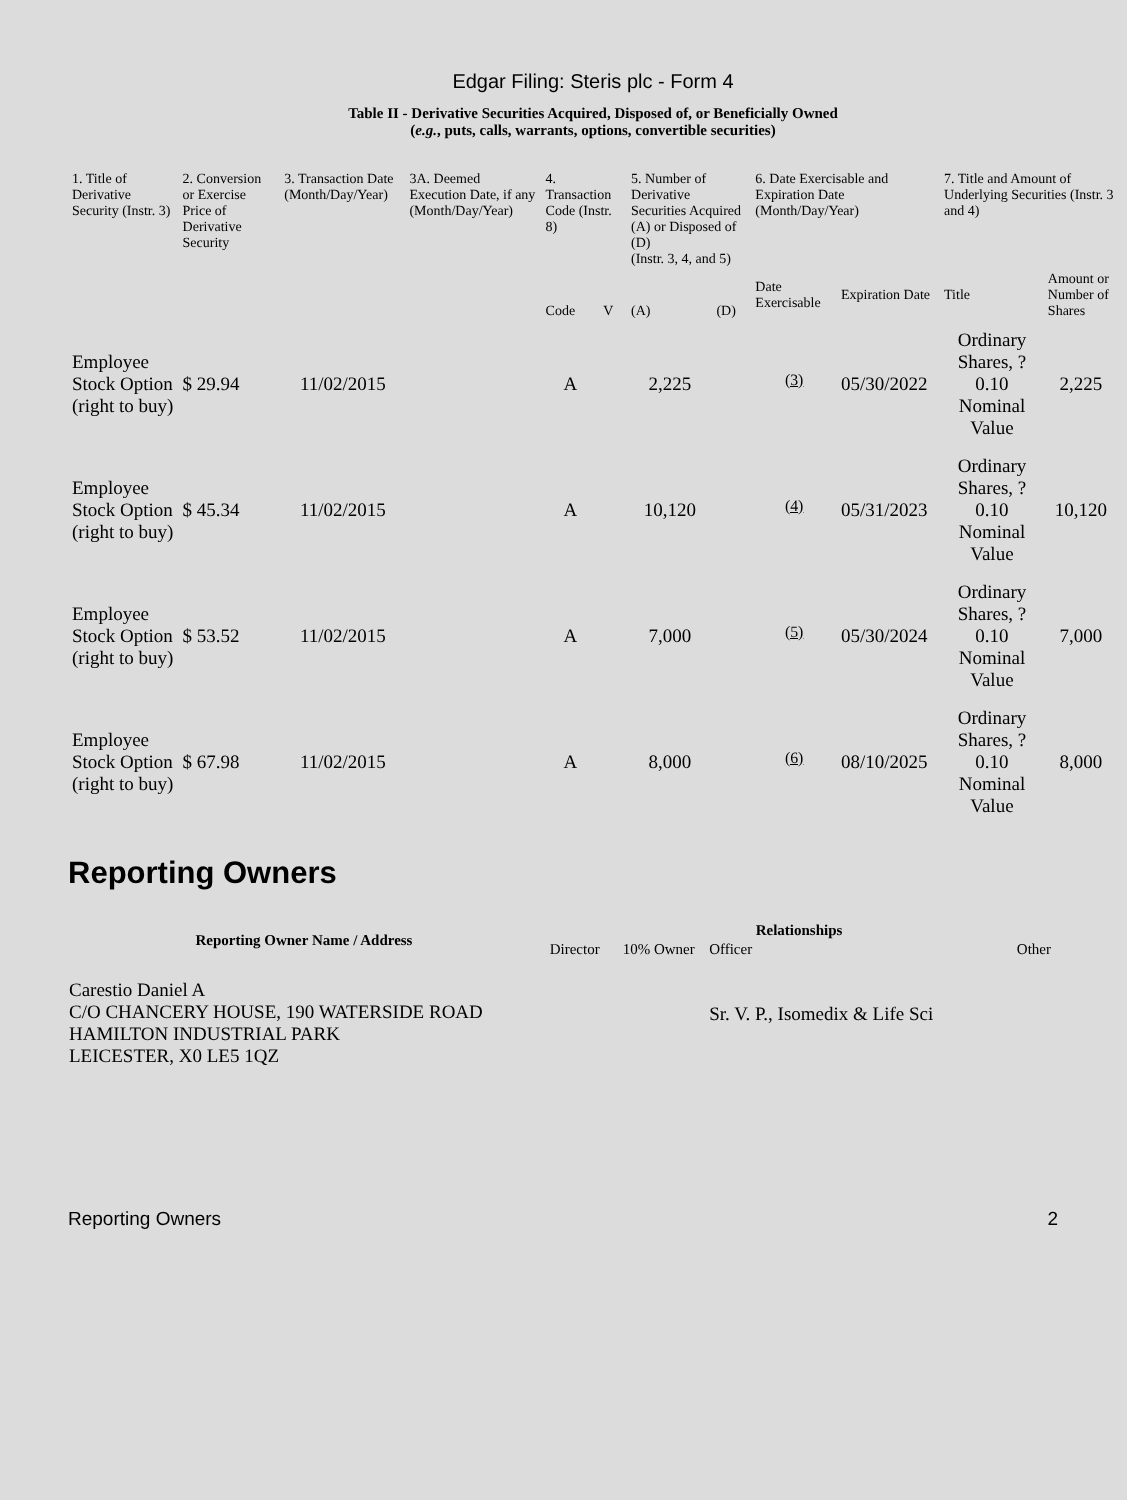Edgar Filing: Steris plc - Form 4
Table II - Derivative Securities Acquired, Disposed of, or Beneficially Owned
(e.g., puts, calls, warrants, options, convertible securities)
| 1. Title of Derivative Security (Instr. 3) | 2. Conversion or Exercise Price of Derivative Security | 3. Transaction Date (Month/Day/Year) | 3A. Deemed Execution Date, if any (Month/Day/Year) | 4. Transaction Code (Instr. 8) | | 5. Number of Derivative Securities Acquired (A) or Disposed of (D) (Instr. 3, 4, and 5) | | 6. Date Exercisable and Expiration Date (Month/Day/Year) | | 7. Title and Amount of Underlying Securities (Instr. 3 and 4) | |
| --- | --- | --- | --- | --- | --- | --- | --- | --- | --- | --- | --- |
| | | | | Code | V | (A) | (D) | Date Exercisable | Expiration Date | Title | Amount or Number of Shares |
| Employee Stock Option (right to buy) | $ 29.94 | 11/02/2015 | | A | | 2,225 | | <sup>(3)</sup> | 05/30/2022 | Ordinary Shares, ?0.10 Nominal Value | 2,225 |
| Employee Stock Option (right to buy) | $ 45.34 | 11/02/2015 | | A | | 10,120 | | <sup>(4)</sup> | 05/31/2023 | Ordinary Shares, ?0.10 Nominal Value | 10,120 |
| Employee Stock Option (right to buy) | $ 53.52 | 11/02/2015 | | A | | 7,000 | | <sup>(5)</sup> | 05/30/2024 | Ordinary Shares, ?0.10 Nominal Value | 7,000 |
| Employee Stock Option (right to buy) | $ 67.98 | 11/02/2015 | | A | | 8,000 | | <sup>(6)</sup> | 08/10/2025 | Ordinary Shares, ?0.10 Nominal Value | 8,000 |
Reporting Owners
| Reporting Owner Name / Address | Relationships | | | |
| --- | --- | --- | --- | --- |
| | Director | 10% Owner | Officer | Other |
| Carestio Daniel A C/O CHANCERY HOUSE, 190 WATERSIDE ROAD HAMILTON INDUSTRIAL PARK LEICESTER, X0 LE5 1QZ | | | Sr. V. P., Isomedix & Life Sci | |
Reporting Owners 2